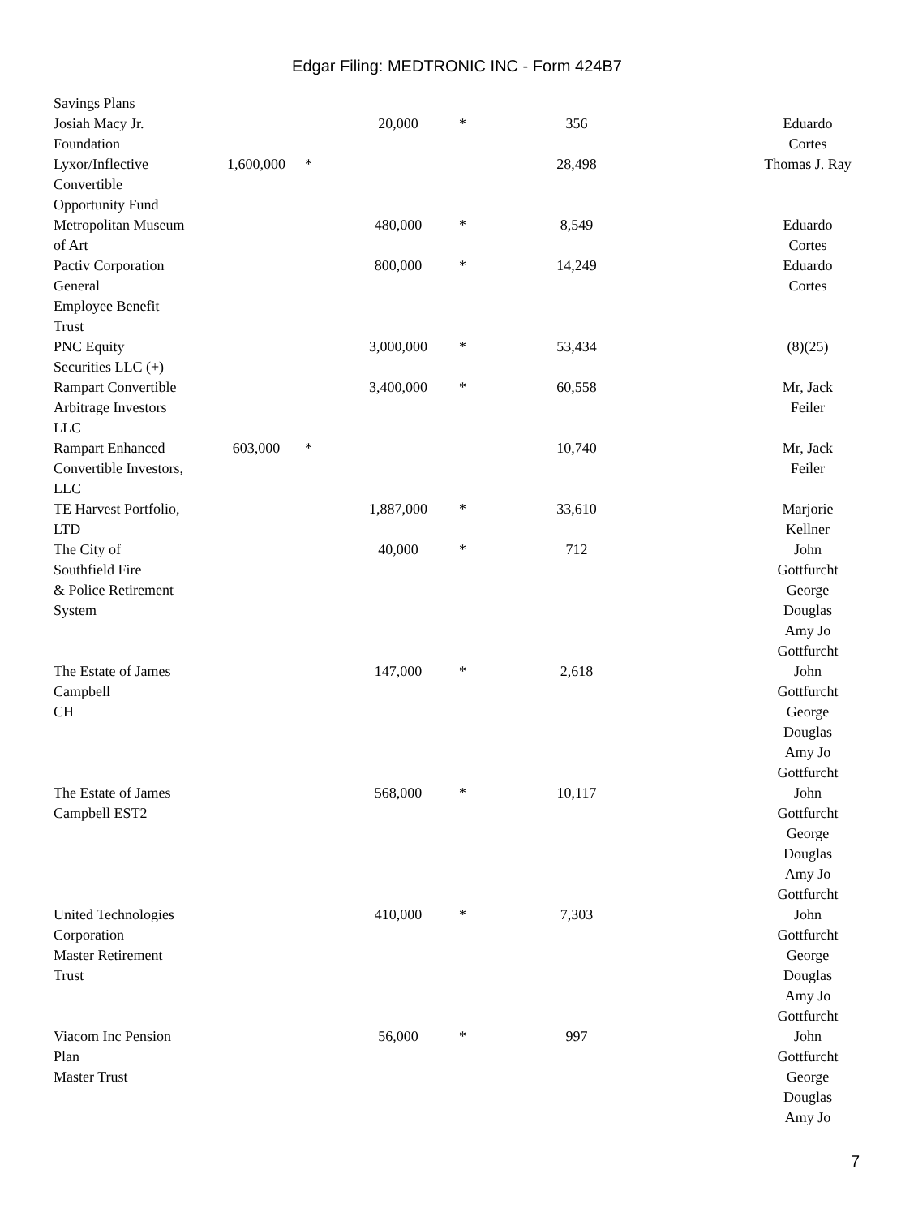Edgar Filing: MEDTRONIC INC - Form 424B7
| Savings Plans | | | | | | | |
| Josiah Macy Jr. Foundation | | | 20,000 | * | 356 | | Eduardo Cortes |
| Lyxor/Inflective Convertible Opportunity Fund | 1,600,000 | * | | | 28,498 | | Thomas J. Ray |
| Metropolitan Museum of Art | | | 480,000 | * | 8,549 | | Eduardo Cortes |
| Pactiv Corporation General Employee Benefit Trust | | | 800,000 | * | 14,249 | | Eduardo Cortes |
| PNC Equity Securities LLC (+) | | | 3,000,000 | * | 53,434 | | (8)(25) |
| Rampart Convertible Arbitrage Investors LLC | | | 3,400,000 | * | 60,558 | | Mr, Jack Feiler |
| Rampart Enhanced Convertible Investors, LLC | 603,000 | * | | | 10,740 | | Mr, Jack Feiler |
| TE Harvest Portfolio, LTD | | | 1,887,000 | * | 33,610 | | Marjorie Kellner |
| The City of Southfield Fire & Police Retirement System | | | 40,000 | * | 712 | | John Gottfurcht George Douglas Amy Jo Gottfurcht |
| The Estate of James Campbell CH | | | 147,000 | * | 2,618 | | John Gottfurcht George Douglas Amy Jo Gottfurcht |
| The Estate of James Campbell EST2 | | | 568,000 | * | 10,117 | | John Gottfurcht George Douglas Amy Jo Gottfurcht |
| United Technologies Corporation Master Retirement Trust | | | 410,000 | * | 7,303 | | John Gottfurcht George Douglas Amy Jo Gottfurcht |
| Viacom Inc Pension Plan Master Trust | | | 56,000 | * | 997 | | John Gottfurcht George Douglas Amy Jo |
7